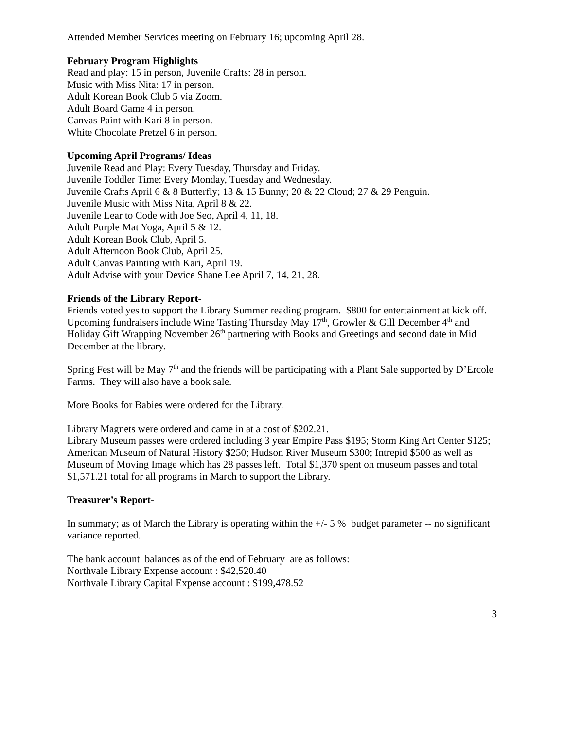Attended Member Services meeting on February 16; upcoming April 28.
February Program Highlights
Read and play: 15 in person, Juvenile Crafts: 28 in person.
Music with Miss Nita: 17 in person.
Adult Korean Book Club 5 via Zoom.
Adult Board Game 4 in person.
Canvas Paint with Kari 8 in person.
White Chocolate Pretzel 6 in person.
Upcoming April Programs/ Ideas
Juvenile Read and Play: Every Tuesday, Thursday and Friday.
Juvenile Toddler Time: Every Monday, Tuesday and Wednesday.
Juvenile Crafts April 6 & 8 Butterfly; 13 & 15 Bunny; 20 & 22 Cloud; 27 & 29 Penguin.
Juvenile Music with Miss Nita, April 8 & 22.
Juvenile Lear to Code with Joe Seo, April 4, 11, 18.
Adult Purple Mat Yoga, April 5 & 12.
Adult Korean Book Club, April 5.
Adult Afternoon Book Club, April 25.
Adult Canvas Painting with Kari, April 19.
Adult Advise with your Device Shane Lee April 7, 14, 21, 28.
Friends of the Library Report-
Friends voted yes to support the Library Summer reading program. $800 for entertainment at kick off.
Upcoming fundraisers include Wine Tasting Thursday May 17<sup>th</sup>, Growler & Gill December 4<sup>th</sup> and Holiday Gift Wrapping November 26<sup>th</sup> partnering with Books and Greetings and second date in Mid December at the library.
Spring Fest will be May 7<sup>th</sup> and the friends will be participating with a Plant Sale supported by D’Ercole Farms. They will also have a book sale.
More Books for Babies were ordered for the Library.
Library Magnets were ordered and came in at a cost of $202.21.
Library Museum passes were ordered including 3 year Empire Pass $195; Storm King Art Center $125; American Museum of Natural History $250; Hudson River Museum $300; Intrepid $500 as well as Museum of Moving Image which has 28 passes left. Total $1,370 spent on museum passes and total $1,571.21 total for all programs in March to support the Library.
Treasurer’s Report-
In summary; as of March the Library is operating within the +/- 5 % budget parameter -- no significant variance reported.
The bank account balances as of the end of February are as follows:
Northvale Library Expense account : $42,520.40
Northvale Library Capital Expense account : $199,478.52
3